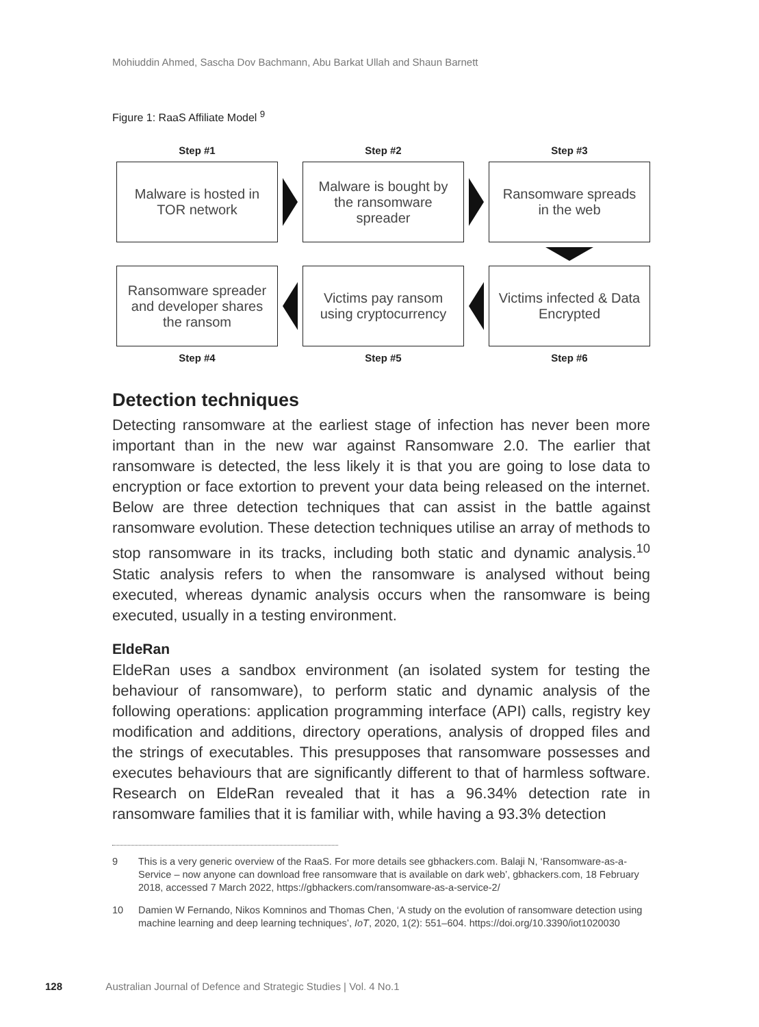Mohiuddin Ahmed, Sascha Dov Bachmann, Abu Barkat Ullah and Shaun Barnett
Figure 1: RaaS Affiliate Model <sup>9</sup>
Step #1
Step #2
Step #3
Malware is hosted in TOR network
Malware is bought by the ransomware spreader
Ransomware spreads in the web
Ransomware spreader and developer shares the ransom
Victims pay ransom using cryptocurrency
Victims infected & Data Encrypted
Step #4
Step #5
Step #6
Detection techniques
Detecting ransomware at the earliest stage of infection has never been more important than in the new war against Ransomware 2.0. The earlier that ransomware is detected, the less likely it is that you are going to lose data to encryption or face extortion to prevent your data being released on the internet. Below are three detection techniques that can assist in the battle against ransomware evolution. These detection techniques utilise an array of methods to stop ransomware in its tracks, including both static and dynamic analysis.<sup>10</sup> Static analysis refers to when the ransomware is analysed without being executed, whereas dynamic analysis occurs when the ransomware is being executed, usually in a testing environment.
EldeRan
EldeRan uses a sandbox environment (an isolated system for testing the behaviour of ransomware), to perform static and dynamic analysis of the following operations: application programming interface (API) calls, registry key modification and additions, directory operations, analysis of dropped files and the strings of executables. This presupposes that ransomware possesses and executes behaviours that are significantly different to that of harmless software. Research on EldeRan revealed that it has a 96.34% detection rate in ransomware families that it is familiar with, while having a 93.3% detection
9 This is a very generic overview of the RaaS. For more details see gbhackers.com. Balaji N, ‘Ransomware-as-a-Service – now anyone can download free ransomware that is available on dark web’, gbhackers.com, 18 February 2018, accessed 7 March 2022, https://gbhackers.com/ransomware-as-a-service-2/
10 Damien W Fernando, Nikos Komninos and Thomas Chen, ‘A study on the evolution of ransomware detection using machine learning and deep learning techniques’, IoT, 2020, 1(2): 551–604. https://doi.org/10.3390/iot1020030
128 Australian Journal of Defence and Strategic Studies | Vol. 4 No.1